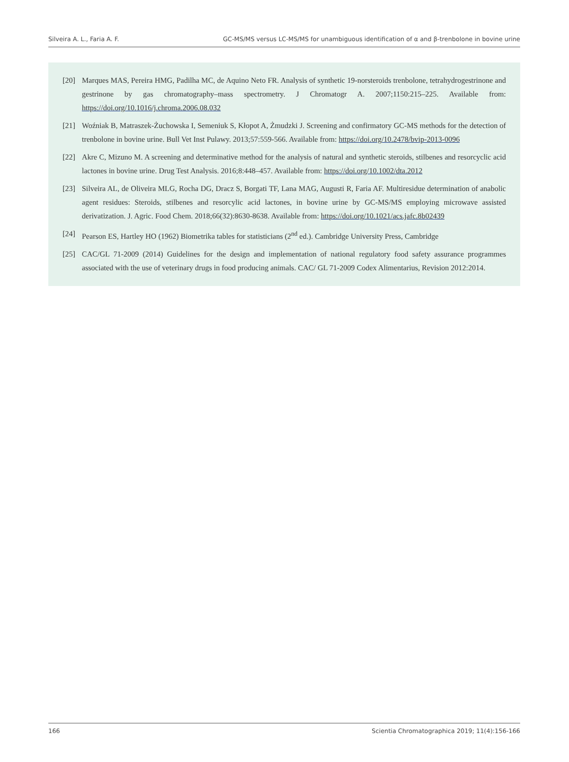Silveira A. L., Faria A. F. GC-MS/MS versus LC-MS/MS for unambiguous identification of α and β-trenbolone in bovine urine
[20] Marques MAS, Pereira HMG, Padilha MC, de Aquino Neto FR. Analysis of synthetic 19-norsteroids trenbolone, tetrahydrogestrinone and gestrinone by gas chromatography–mass spectrometry. J Chromatogr A. 2007;1150:215–225. Available from: https://doi.org/10.1016/j.chroma.2006.08.032
[21] Woźniak B, Matraszek-Żuchowska I, Semeniuk S, Kłopot A, Żmudzki J. Screening and confirmatory GC-MS methods for the detection of trenbolone in bovine urine. Bull Vet Inst Pulawy. 2013;57:559-566. Available from: https://doi.org/10.2478/bvip-2013-0096
[22] Akre C, Mizuno M. A screening and determinative method for the analysis of natural and synthetic steroids, stilbenes and resorcyclic acid lactones in bovine urine. Drug Test Analysis. 2016;8:448–457. Available from: https://doi.org/10.1002/dta.2012
[23] Silveira AL, de Oliveira MLG, Rocha DG, Dracz S, Borgati TF, Lana MAG, Augusti R, Faria AF. Multiresidue determination of anabolic agent residues: Steroids, stilbenes and resorcylic acid lactones, in bovine urine by GC-MS/MS employing microwave assisted derivatization. J. Agric. Food Chem. 2018;66(32):8630-8638. Available from: https://doi.org/10.1021/acs.jafc.8b02439
[24] Pearson ES, Hartley HO (1962) Biometrika tables for statisticians (2<sup>nd</sup> ed.). Cambridge University Press, Cambridge
[25] CAC/GL 71-2009 (2014) Guidelines for the design and implementation of national regulatory food safety assurance programmes associated with the use of veterinary drugs in food producing animals. CAC/ GL 71-2009 Codex Alimentarius, Revision 2012:2014.
166 Scientia Chromatographica 2019; 11(4):156-166